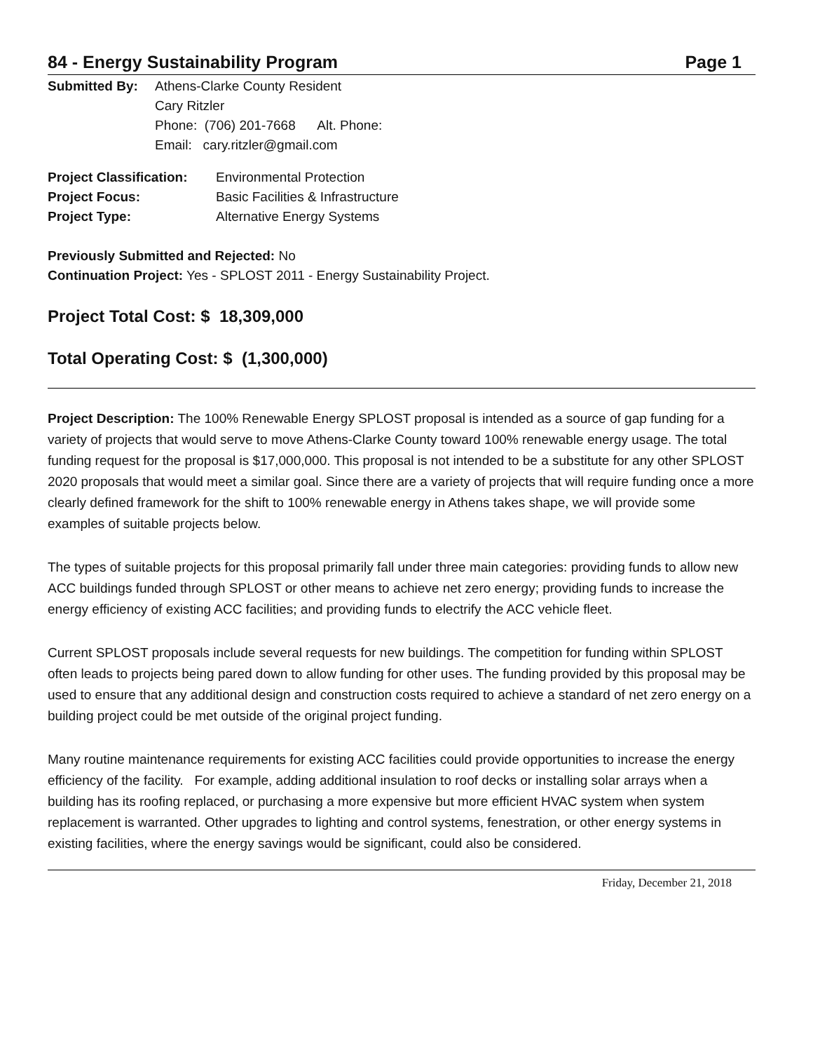84 - Energy Sustainability Program Page 1
Submitted By: Athens-Clarke County Resident
Cary Ritzler
Phone: (706) 201-7668 Alt. Phone:
Email: cary.ritzler@gmail.com
Project Classification:
Environmental Protection
Project Focus: Basic Facilities & Infrastructure
Project Type: Alternative Energy Systems
Previously Submitted and Rejected: No
Continuation Project: Yes - SPLOST 2011 - Energy Sustainability Project.
Project Total Cost: $ 18,309,000
Total Operating Cost: $ (1,300,000)
Project Description: The 100% Renewable Energy SPLOST proposal is intended as a source of gap funding for a variety of projects that would serve to move Athens-Clarke County toward 100% renewable energy usage. The total funding request for the proposal is $17,000,000. This proposal is not intended to be a substitute for any other SPLOST 2020 proposals that would meet a similar goal. Since there are a variety of projects that will require funding once a more clearly defined framework for the shift to 100% renewable energy in Athens takes shape, we will provide some examples of suitable projects below.
The types of suitable projects for this proposal primarily fall under three main categories: providing funds to allow new ACC buildings funded through SPLOST or other means to achieve net zero energy; providing funds to increase the energy efficiency of existing ACC facilities; and providing funds to electrify the ACC vehicle fleet.
Current SPLOST proposals include several requests for new buildings. The competition for funding within SPLOST often leads to projects being pared down to allow funding for other uses. The funding provided by this proposal may be used to ensure that any additional design and construction costs required to achieve a standard of net zero energy on a building project could be met outside of the original project funding.
Many routine maintenance requirements for existing ACC facilities could provide opportunities to increase the energy efficiency of the facility. For example, adding additional insulation to roof decks or installing solar arrays when a building has its roofing replaced, or purchasing a more expensive but more efficient HVAC system when system replacement is warranted. Other upgrades to lighting and control systems, fenestration, or other energy systems in existing facilities, where the energy savings would be significant, could also be considered.
Friday, December 21, 2018